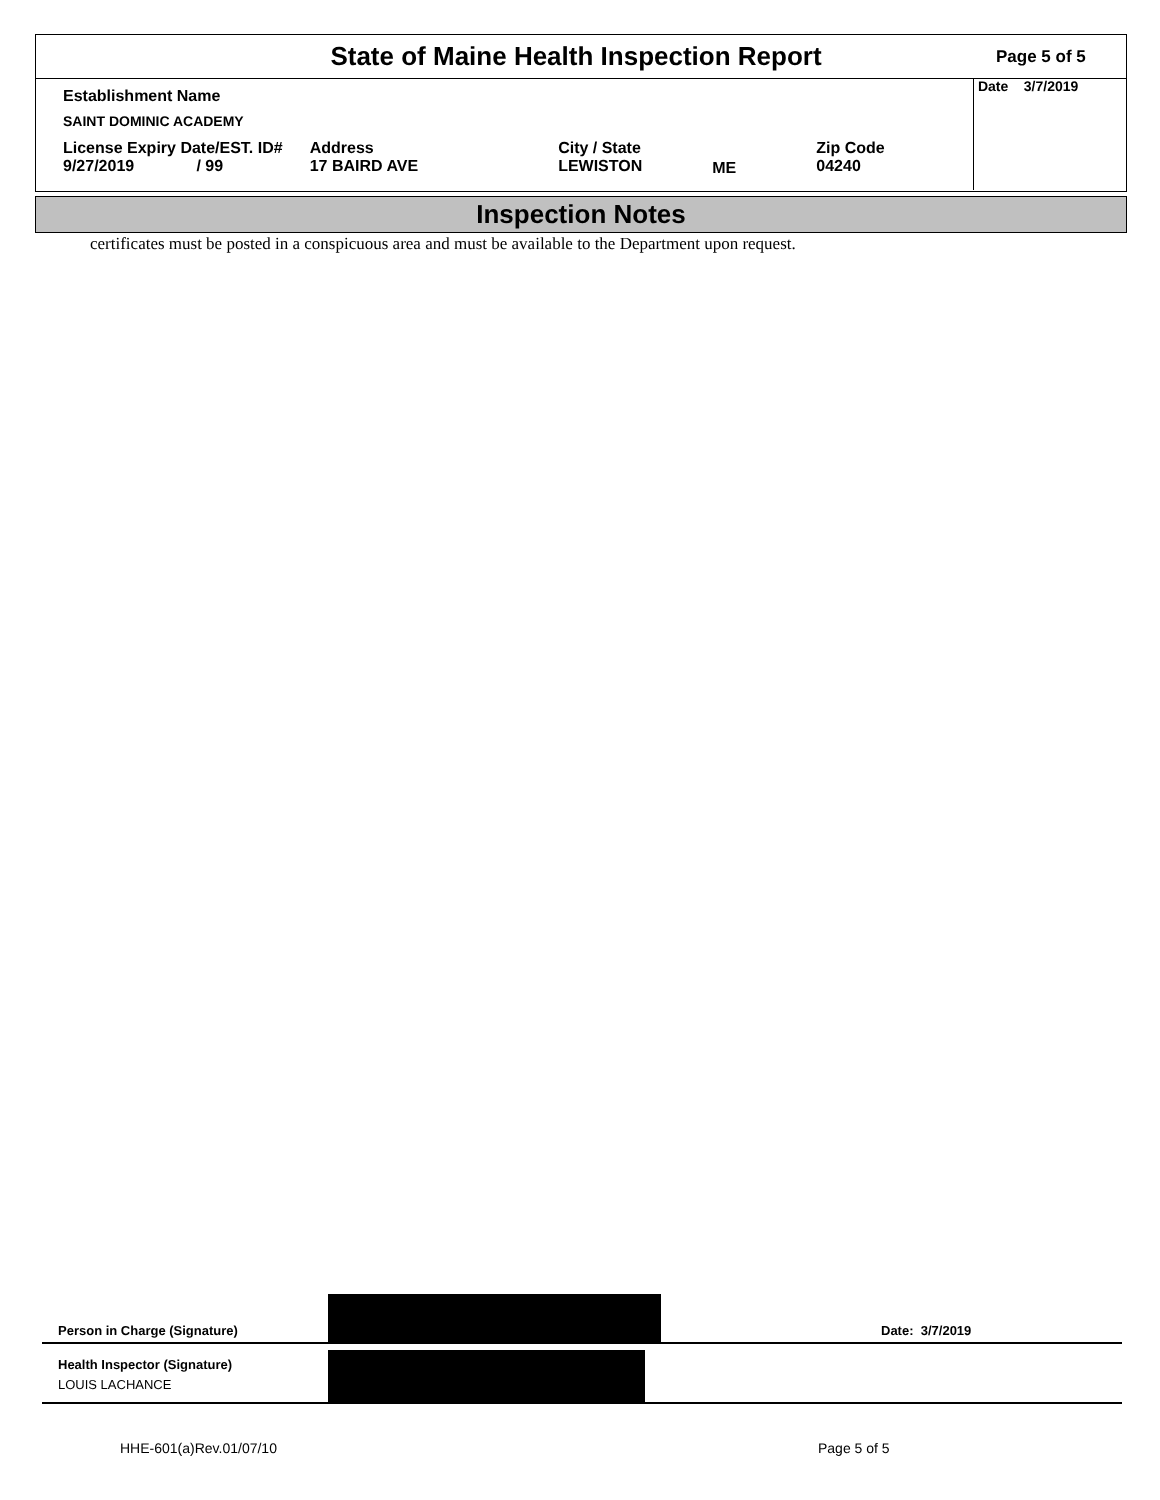State of Maine Health Inspection Report
Page 5 of 5
| Establishment Name | | | | |
| SAINT DOMINIC ACADEMY | | | | |
| License Expiry Date/EST. ID# 9/27/2019 / 99 | Address 17 BAIRD AVE | City / State LEWISTON | ME | Zip Code 04240 |
Date 3/7/2019
Inspection Notes
certificates must be posted in a conspicuous area and must be available to the Department upon request.
Person in Charge (Signature)
Date: 3/7/2019
Health Inspector (Signature)
LOUIS LACHANCE
HHE-601(a)Rev.01/07/10 Page 5 of 5